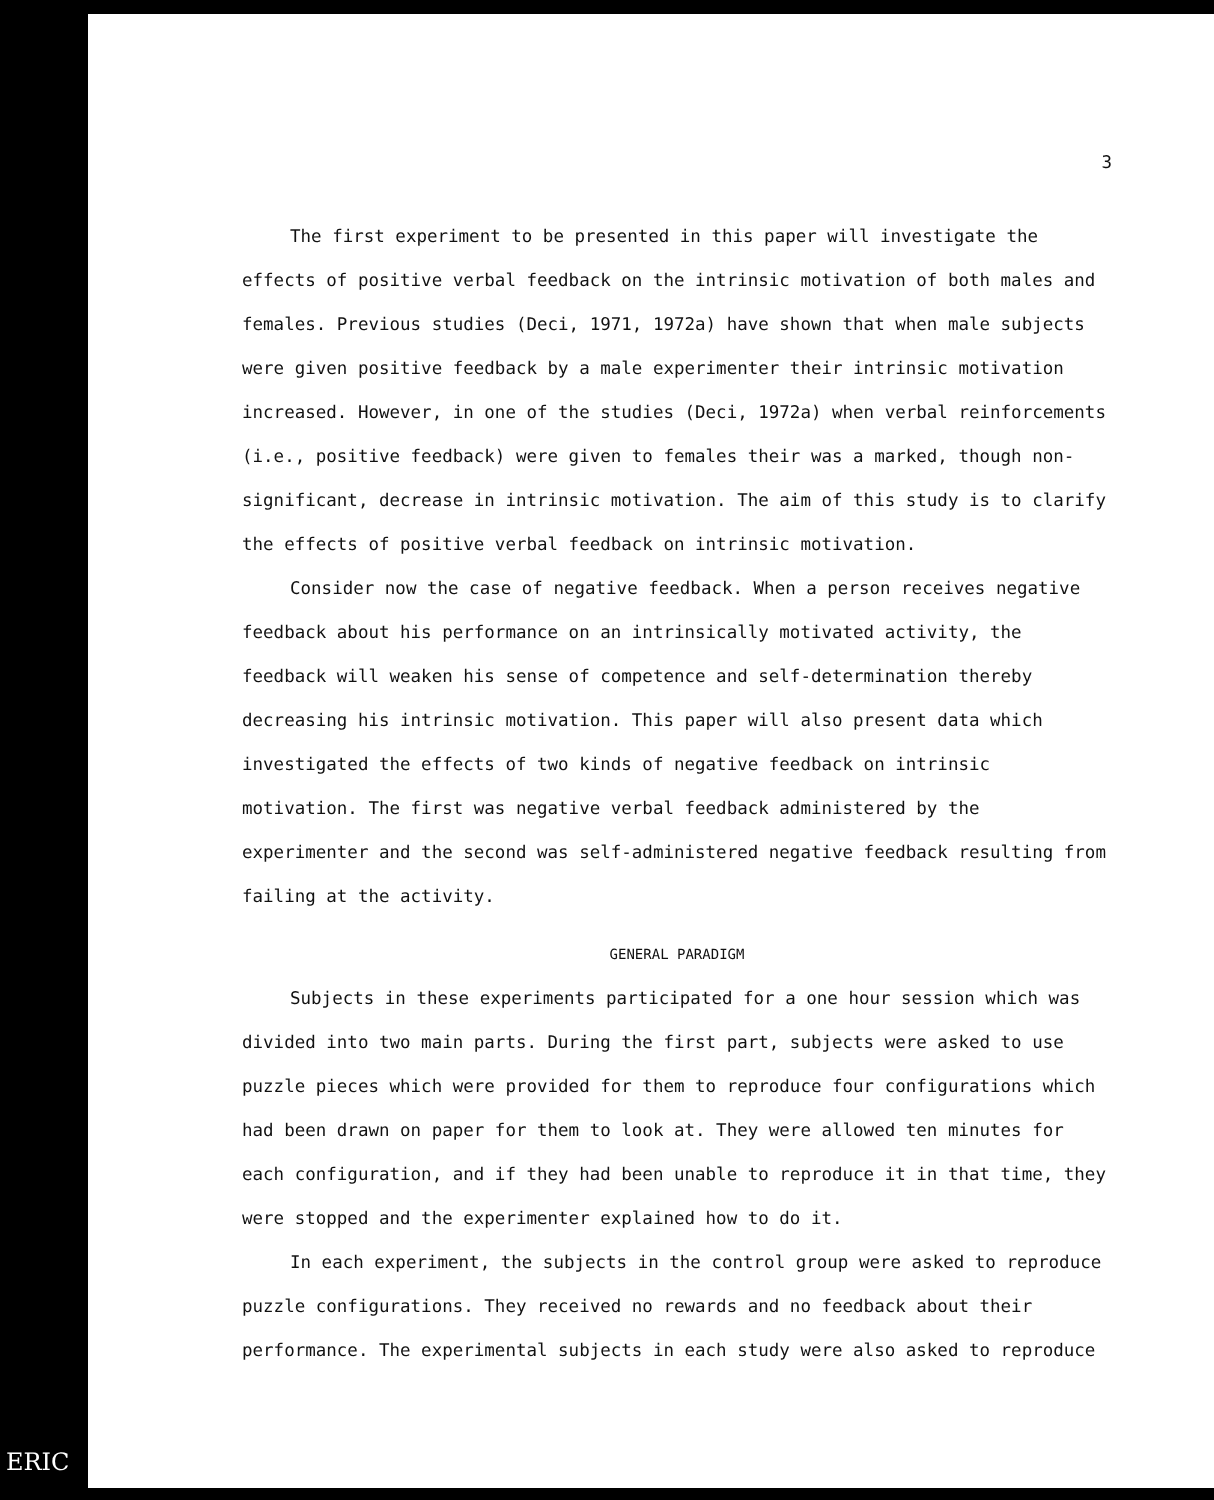ERIC
3
The first experiment to be presented in this paper will investigate the effects of positive verbal feedback on the intrinsic motivation of both males and females. Previous studies (Deci, 1971, 1972a) have shown that when male subjects were given positive feedback by a male experimenter their intrinsic motivation increased. However, in one of the studies (Deci, 1972a) when verbal reinforcements (i.e., positive feedback) were given to females their was a marked, though non-significant, decrease in intrinsic motivation. The aim of this study is to clarify the effects of positive verbal feedback on intrinsic motivation.
Consider now the case of negative feedback. When a person receives negative feedback about his performance on an intrinsically motivated activity, the feedback will weaken his sense of competence and self-determination thereby decreasing his intrinsic motivation. This paper will also present data which investigated the effects of two kinds of negative feedback on intrinsic motivation. The first was negative verbal feedback administered by the experimenter and the second was self-administered negative feedback resulting from failing at the activity.
GENERAL PARADIGM
Subjects in these experiments participated for a one hour session which was divided into two main parts. During the first part, subjects were asked to use puzzle pieces which were provided for them to reproduce four configurations which had been drawn on paper for them to look at. They were allowed ten minutes for each configuration, and if they had been unable to reproduce it in that time, they were stopped and the experimenter explained how to do it.
In each experiment, the subjects in the control group were asked to reproduce puzzle configurations. They received no rewards and no feedback about their performance. The experimental subjects in each study were also asked to reproduce